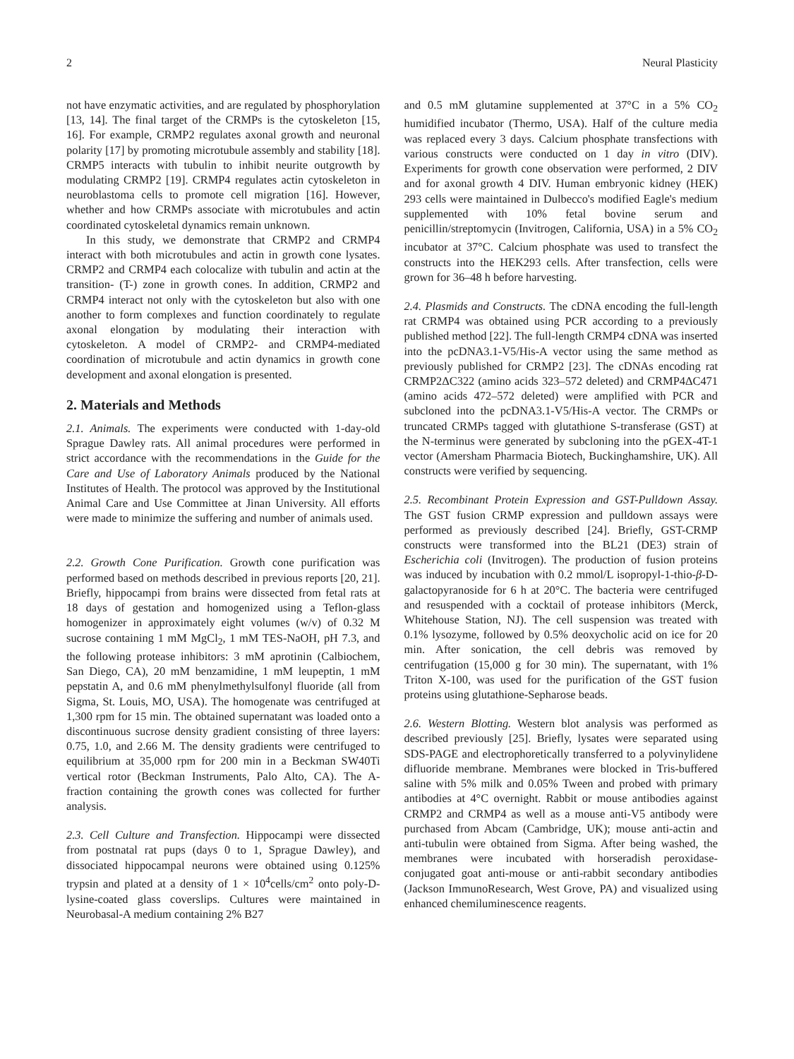2 Neural Plasticity
not have enzymatic activities, and are regulated by phosphorylation [13, 14]. The final target of the CRMPs is the cytoskeleton [15, 16]. For example, CRMP2 regulates axonal growth and neuronal polarity [17] by promoting microtubule assembly and stability [18]. CRMP5 interacts with tubulin to inhibit neurite outgrowth by modulating CRMP2 [19]. CRMP4 regulates actin cytoskeleton in neuroblastoma cells to promote cell migration [16]. However, whether and how CRMPs associate with microtubules and actin coordinated cytoskeletal dynamics remain unknown.
In this study, we demonstrate that CRMP2 and CRMP4 interact with both microtubules and actin in growth cone lysates. CRMP2 and CRMP4 each colocalize with tubulin and actin at the transition- (T-) zone in growth cones. In addition, CRMP2 and CRMP4 interact not only with the cytoskeleton but also with one another to form complexes and function coordinately to regulate axonal elongation by modulating their interaction with cytoskeleton. A model of CRMP2- and CRMP4-mediated coordination of microtubule and actin dynamics in growth cone development and axonal elongation is presented.
2. Materials and Methods
2.1. Animals. The experiments were conducted with 1-day-old Sprague Dawley rats. All animal procedures were performed in strict accordance with the recommendations in the Guide for the Care and Use of Laboratory Animals produced by the National Institutes of Health. The protocol was approved by the Institutional Animal Care and Use Committee at Jinan University. All efforts were made to minimize the suffering and number of animals used.
2.2. Growth Cone Purification. Growth cone purification was performed based on methods described in previous reports [20, 21]. Briefly, hippocampi from brains were dissected from fetal rats at 18 days of gestation and homogenized using a Teflon-glass homogenizer in approximately eight volumes (w/v) of 0.32 M sucrose containing 1 mM MgCl<sub>2</sub>, 1 mM TES-NaOH, pH 7.3, and the following protease inhibitors: 3 mM aprotinin (Calbiochem, San Diego, CA), 20 mM benzamidine, 1 mM leupeptin, 1 mM pepstatin A, and 0.6 mM phenylmethylsulfonyl fluoride (all from Sigma, St. Louis, MO, USA). The homogenate was centrifuged at 1,300 rpm for 15 min. The obtained supernatant was loaded onto a discontinuous sucrose density gradient consisting of three layers: 0.75, 1.0, and 2.66 M. The density gradients were centrifuged to equilibrium at 35,000 rpm for 200 min in a Beckman SW40Ti vertical rotor (Beckman Instruments, Palo Alto, CA). The A-fraction containing the growth cones was collected for further analysis.
2.3. Cell Culture and Transfection. Hippocampi were dissected from postnatal rat pups (days 0 to 1, Sprague Dawley), and dissociated hippocampal neurons were obtained using 0.125% trypsin and plated at a density of 1 × 10<sup>4</sup>cells/cm<sup>2</sup> onto poly-D-lysine-coated glass coverslips. Cultures were maintained in Neurobasal-A medium containing 2% B27
and 0.5 mM glutamine supplemented at 37°C in a 5% CO<sub>2</sub> humidified incubator (Thermo, USA). Half of the culture media was replaced every 3 days. Calcium phosphate transfections with various constructs were conducted on 1 day in vitro (DIV). Experiments for growth cone observation were performed, 2 DIV and for axonal growth 4 DIV. Human embryonic kidney (HEK) 293 cells were maintained in Dulbecco's modified Eagle's medium supplemented with 10% fetal bovine serum and penicillin/streptomycin (Invitrogen, California, USA) in a 5% CO<sub>2</sub> incubator at 37°C. Calcium phosphate was used to transfect the constructs into the HEK293 cells. After transfection, cells were grown for 36–48 h before harvesting.
2.4. Plasmids and Constructs. The cDNA encoding the full-length rat CRMP4 was obtained using PCR according to a previously published method [22]. The full-length CRMP4 cDNA was inserted into the pcDNA3.1-V5/His-A vector using the same method as previously published for CRMP2 [23]. The cDNAs encoding rat CRMP2ΔC322 (amino acids 323–572 deleted) and CRMP4ΔC471 (amino acids 472–572 deleted) were amplified with PCR and subcloned into the pcDNA3.1-V5/His-A vector. The CRMPs or truncated CRMPs tagged with glutathione S-transferase (GST) at the N-terminus were generated by subcloning into the pGEX-4T-1 vector (Amersham Pharmacia Biotech, Buckinghamshire, UK). All constructs were verified by sequencing.
2.5. Recombinant Protein Expression and GST-Pulldown Assay. The GST fusion CRMP expression and pulldown assays were performed as previously described [24]. Briefly, GST-CRMP constructs were transformed into the BL21 (DE3) strain of Escherichia coli (Invitrogen). The production of fusion proteins was induced by incubation with 0.2 mmol/L isopropyl-1-thio-β-D-galactopyranoside for 6 h at 20°C. The bacteria were centrifuged and resuspended with a cocktail of protease inhibitors (Merck, Whitehouse Station, NJ). The cell suspension was treated with 0.1% lysozyme, followed by 0.5% deoxycholic acid on ice for 20 min. After sonication, the cell debris was removed by centrifugation (15,000 g for 30 min). The supernatant, with 1% Triton X-100, was used for the purification of the GST fusion proteins using glutathione-Sepharose beads.
2.6. Western Blotting. Western blot analysis was performed as described previously [25]. Briefly, lysates were separated using SDS-PAGE and electrophoretically transferred to a polyvinylidene difluoride membrane. Membranes were blocked in Tris-buffered saline with 5% milk and 0.05% Tween and probed with primary antibodies at 4°C overnight. Rabbit or mouse antibodies against CRMP2 and CRMP4 as well as a mouse anti-V5 antibody were purchased from Abcam (Cambridge, UK); mouse anti-actin and anti-tubulin were obtained from Sigma. After being washed, the membranes were incubated with horseradish peroxidase-conjugated goat anti-mouse or anti-rabbit secondary antibodies (Jackson ImmunoResearch, West Grove, PA) and visualized using enhanced chemiluminescence reagents.